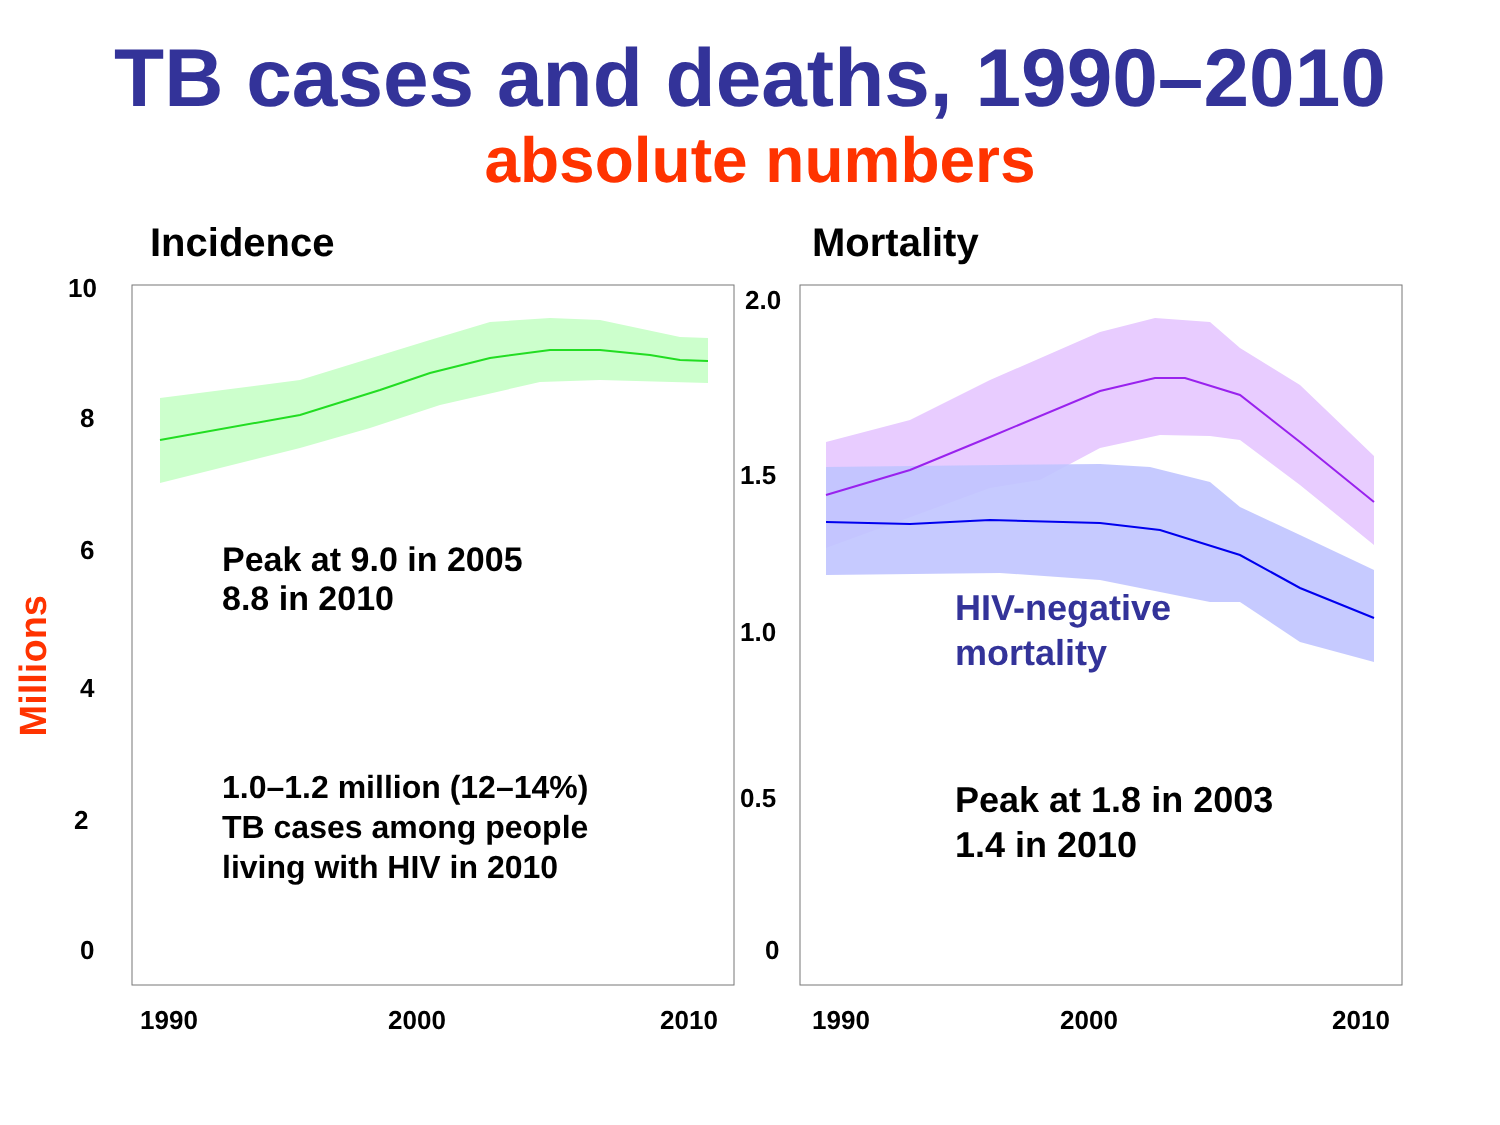TB cases and deaths, 1990–2010
absolute numbers
Incidence Mortality
10
8
6
4
2
0
2.0
1.5
1.0
0.5
0
1990 2000 2010 1990 2000 2010
Millions
Peak at 9.0 in 2005
8.8 in 2010
1.0–1.2 million (12–14%)
TB cases among people
living with HIV in 2010
HIV-negative
mortality
Peak at 1.8 in 2003
1.4 in 2010